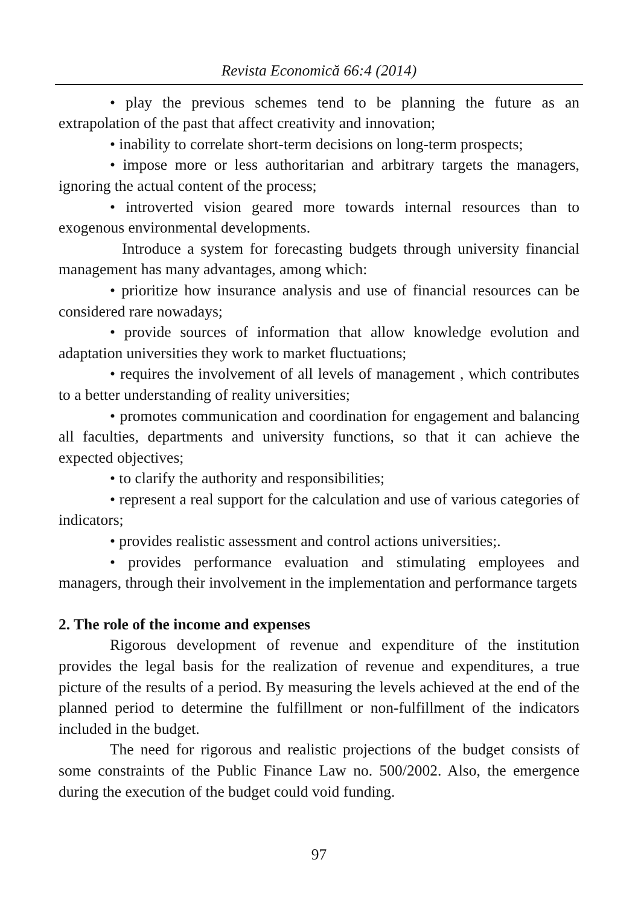Revista Economică 66:4 (2014)
• play the previous schemes tend to be planning the future as an extrapolation of the past that affect creativity and innovation;
• inability to correlate short-term decisions on long-term prospects;
• impose more or less authoritarian and arbitrary targets the managers, ignoring the actual content of the process;
• introverted vision geared more towards internal resources than to exogenous environmental developments.
Introduce a system for forecasting budgets through university financial management has many advantages, among which:
• prioritize how insurance analysis and use of financial resources can be considered rare nowadays;
• provide sources of information that allow knowledge evolution and adaptation universities they work to market fluctuations;
• requires the involvement of all levels of management , which contributes to a better understanding of reality universities;
• promotes communication and coordination for engagement and balancing all faculties, departments and university functions, so that it can achieve the expected objectives;
• to clarify the authority and responsibilities;
• represent a real support for the calculation and use of various categories of indicators;
• provides realistic assessment and control actions universities;.
• provides performance evaluation and stimulating employees and managers, through their involvement in the implementation and performance targets
2. The role of the income and expenses
Rigorous development of revenue and expenditure of the institution provides the legal basis for the realization of revenue and expenditures, a true picture of the results of a period. By measuring the levels achieved at the end of the planned period to determine the fulfillment or non-fulfillment of the indicators included in the budget.
The need for rigorous and realistic projections of the budget consists of some constraints of the Public Finance Law no. 500/2002. Also, the emergence during the execution of the budget could void funding.
97